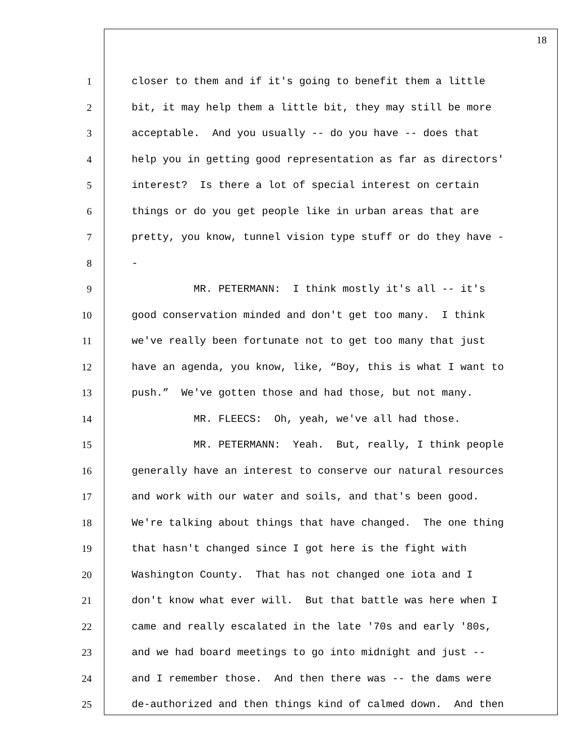18
1 closer to them and if it's going to benefit them a little
2 bit, it may help them a little bit, they may still be more
3 acceptable. And you usually -- do you have -- does that
4 help you in getting good representation as far as directors'
5 interest? Is there a lot of special interest on certain
6 things or do you get people like in urban areas that are
7 pretty, you know, tunnel vision type stuff or do they have -
8 -
9 MR. PETERMANN: I think mostly it's all -- it's
10 good conservation minded and don't get too many. I think
11 we've really been fortunate not to get too many that just
12 have an agenda, you know, like, “Boy, this is what I want to
13 push.” We've gotten those and had those, but not many.
14 MR. FLEECS: Oh, yeah, we've all had those.
15 MR. PETERMANN: Yeah. But, really, I think people
16 generally have an interest to conserve our natural resources
17 and work with our water and soils, and that's been good.
18 We're talking about things that have changed. The one thing
19 that hasn't changed since I got here is the fight with
20 Washington County. That has not changed one iota and I
21 don't know what ever will. But that battle was here when I
22 came and really escalated in the late '70s and early '80s,
23 and we had board meetings to go into midnight and just --
24 and I remember those. And then there was -- the dams were
25 de-authorized and then things kind of calmed down. And then